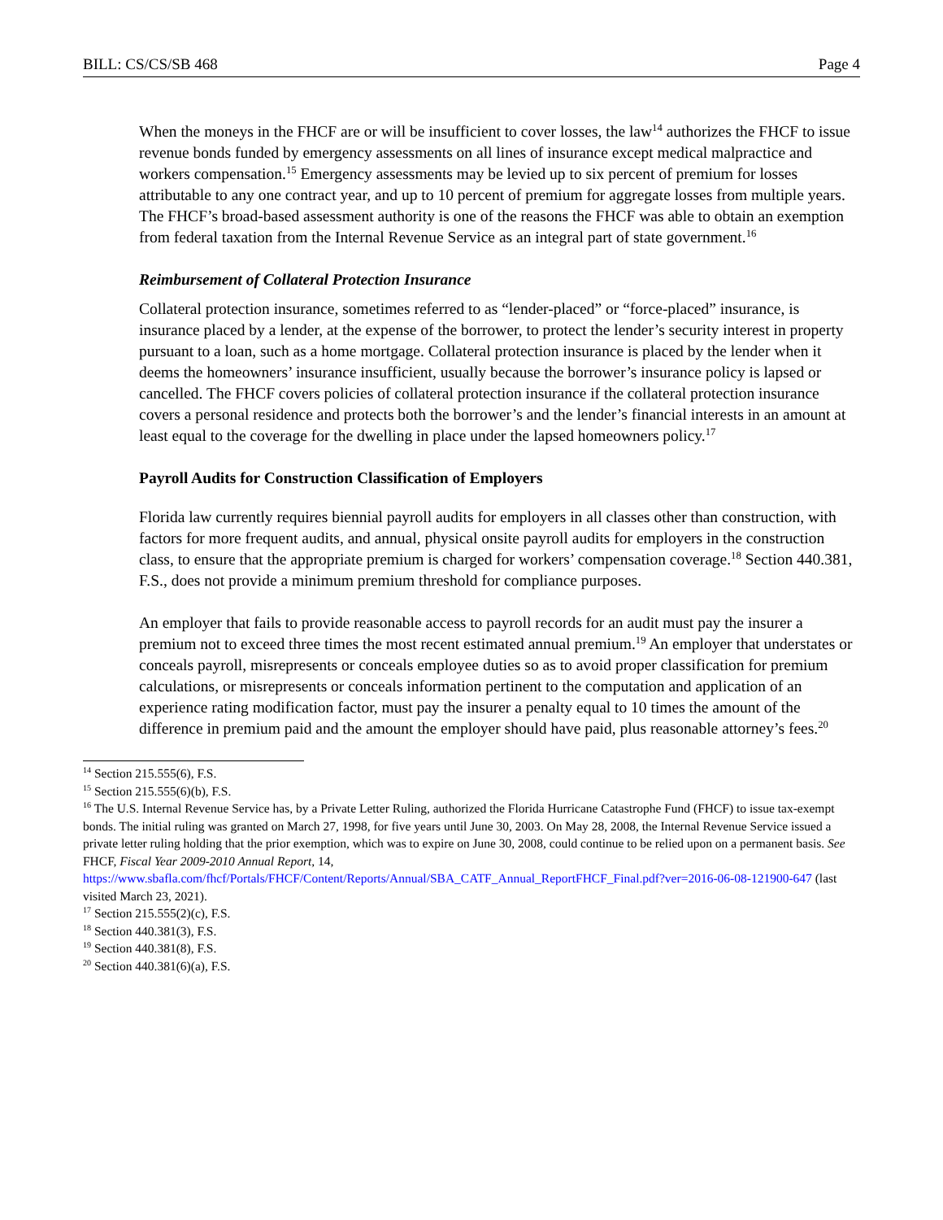BILL: CS/CS/SB 468 Page 4
When the moneys in the FHCF are or will be insufficient to cover losses, the law<sup>14</sup> authorizes the FHCF to issue revenue bonds funded by emergency assessments on all lines of insurance except medical malpractice and workers compensation.<sup>15</sup> Emergency assessments may be levied up to six percent of premium for losses attributable to any one contract year, and up to 10 percent of premium for aggregate losses from multiple years. The FHCF’s broad-based assessment authority is one of the reasons the FHCF was able to obtain an exemption from federal taxation from the Internal Revenue Service as an integral part of state government.<sup>16</sup>
Reimbursement of Collateral Protection Insurance
Collateral protection insurance, sometimes referred to as “lender-placed” or “force-placed” insurance, is insurance placed by a lender, at the expense of the borrower, to protect the lender’s security interest in property pursuant to a loan, such as a home mortgage. Collateral protection insurance is placed by the lender when it deems the homeowners’ insurance insufficient, usually because the borrower’s insurance policy is lapsed or cancelled. The FHCF covers policies of collateral protection insurance if the collateral protection insurance covers a personal residence and protects both the borrower’s and the lender’s financial interests in an amount at least equal to the coverage for the dwelling in place under the lapsed homeowners policy.<sup>17</sup>
Payroll Audits for Construction Classification of Employers
Florida law currently requires biennial payroll audits for employers in all classes other than construction, with factors for more frequent audits, and annual, physical onsite payroll audits for employers in the construction class, to ensure that the appropriate premium is charged for workers’ compensation coverage.<sup>18</sup> Section 440.381, F.S., does not provide a minimum premium threshold for compliance purposes.
An employer that fails to provide reasonable access to payroll records for an audit must pay the insurer a premium not to exceed three times the most recent estimated annual premium.<sup>19</sup> An employer that understates or conceals payroll, misrepresents or conceals employee duties so as to avoid proper classification for premium calculations, or misrepresents or conceals information pertinent to the computation and application of an experience rating modification factor, must pay the insurer a penalty equal to 10 times the amount of the difference in premium paid and the amount the employer should have paid, plus reasonable attorney’s fees.<sup>20</sup>
<sup>14</sup> Section 215.555(6), F.S.
<sup>15</sup> Section 215.555(6)(b), F.S.
<sup>16</sup> The U.S. Internal Revenue Service has, by a Private Letter Ruling, authorized the Florida Hurricane Catastrophe Fund (FHCF) to issue tax-exempt bonds. The initial ruling was granted on March 27, 1998, for five years until June 30, 2003. On May 28, 2008, the Internal Revenue Service issued a private letter ruling holding that the prior exemption, which was to expire on June 30, 2008, could continue to be relied upon on a permanent basis. See FHCF, Fiscal Year 2009-2010 Annual Report, 14, https://www.sbafla.com/fhcf/Portals/FHCF/Content/Reports/Annual/SBA_CATF_Annual_ReportFHCF_Final.pdf?ver=2016-06-08-121900-647 (last visited March 23, 2021).
<sup>17</sup> Section 215.555(2)(c), F.S.
<sup>18</sup> Section 440.381(3), F.S.
<sup>19</sup> Section 440.381(8), F.S.
<sup>20</sup> Section 440.381(6)(a), F.S.